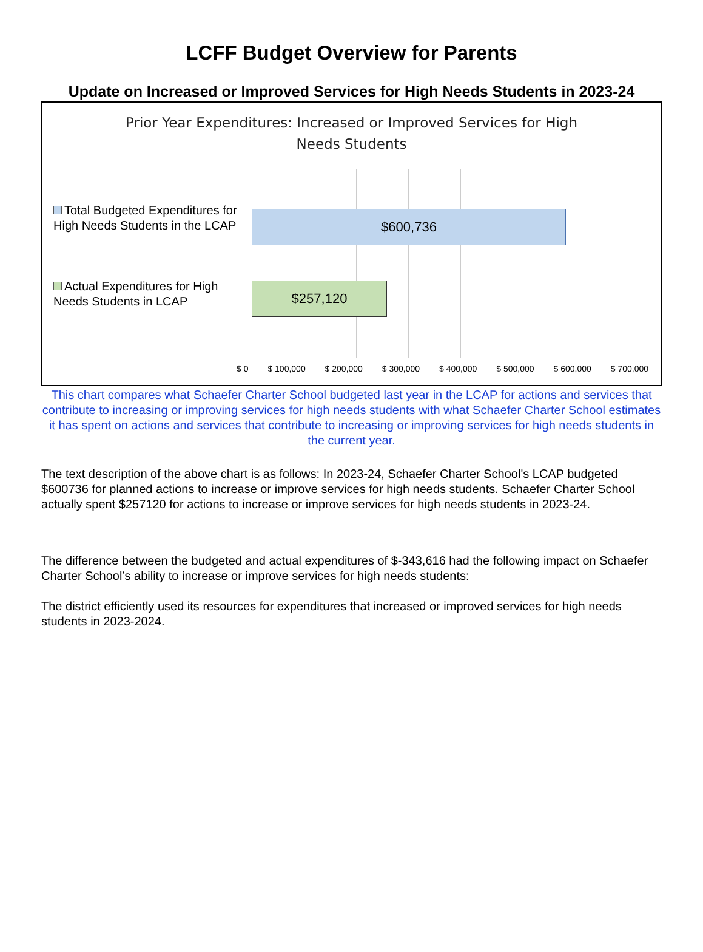LCFF Budget Overview for Parents
Update on Increased or Improved Services for High Needs Students in 2023-24
Prior Year Expenditures: Increased or Improved Services for High Needs Students
Total Budgeted Expenditures for High Needs Students in the LCAP
Actual Expenditures for High Needs Students in LCAP
$600,736
$257,120
$ 0 $ 100,000 $ 200,000 $ 300,000 $ 400,000 $ 500,000 $ 600,000 $ 700,000
This chart compares what Schaefer Charter School budgeted last year in the LCAP for actions and services that contribute to increasing or improving services for high needs students with what Schaefer Charter School estimates it has spent on actions and services that contribute to increasing or improving services for high needs students in the current year.
The text description of the above chart is as follows: In 2023-24, Schaefer Charter School's LCAP budgeted $600736 for planned actions to increase or improve services for high needs students. Schaefer Charter School actually spent $257120 for actions to increase or improve services for high needs students in 2023-24.
The difference between the budgeted and actual expenditures of $-343,616 had the following impact on Schaefer Charter School’s ability to increase or improve services for high needs students:
The district efficiently used its resources for expenditures that increased or improved services for high needs students in 2023-2024.